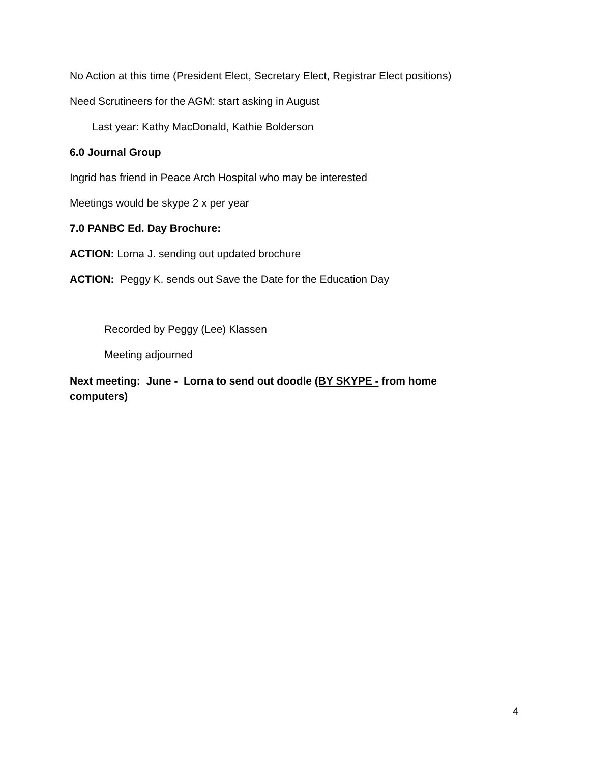No Action at this time (President Elect, Secretary Elect, Registrar Elect positions)
Need Scrutineers for the AGM: start asking in August
Last year: Kathy MacDonald, Kathie Bolderson
6.0 Journal Group
Ingrid has friend in Peace Arch Hospital who may be interested
Meetings would be skype 2 x per year
7.0 PANBC Ed. Day Brochure:
ACTION: Lorna J. sending out updated brochure
ACTION: Peggy K. sends out Save the Date for the Education Day
Recorded by Peggy (Lee) Klassen
Meeting adjourned
Next meeting: June - Lorna to send out doodle (BY SKYPE - from home computers)
4